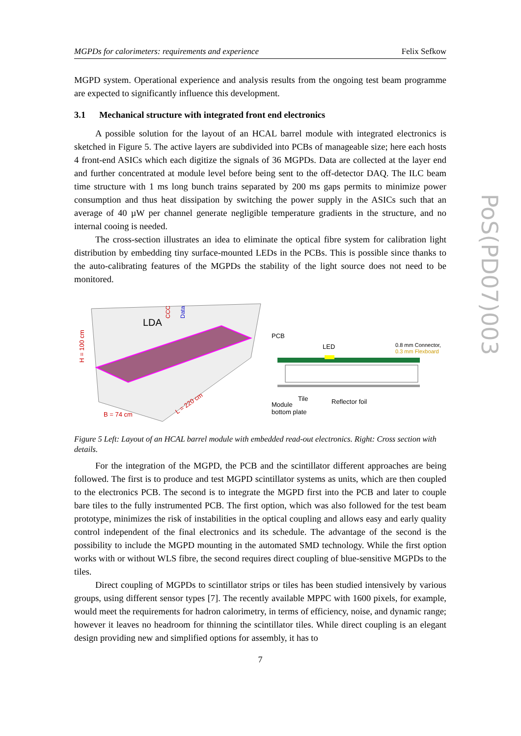MGPDs for calorimeters: requirements and experience Felix Sefkow
MGPD system. Operational experience and analysis results from the ongoing test beam programme are expected to significantly influence this development.
3.1 Mechanical structure with integrated front end electronics
A possible solution for the layout of an HCAL barrel module with integrated electronics is sketched in Figure 5. The active layers are subdivided into PCBs of manageable size; here each hosts 4 front-end ASICs which each digitize the signals of 36 MGPDs. Data are collected at the layer end and further concentrated at module level before being sent to the off-detector DAQ. The ILC beam time structure with 1 ms long bunch trains separated by 200 ms gaps permits to minimize power consumption and thus heat dissipation by switching the power supply in the ASICs such that an average of 40 µW per channel generate negligible temperature gradients in the structure, and no internal cooing is needed.
The cross-section illustrates an idea to eliminate the optical fibre system for calibration light distribution by embedding tiny surface-mounted LEDs in the PCBs. This is possible since thanks to the auto-calibrating features of the MGPDs the stability of the light source does not need to be monitored.
LDA
H = 100 cm
B = 74 cm
L = 220 cm
CCC
Data
PCB
LED
0.8 mm Connector,
0.3 mm Flexboard
Tile
Reflector foil
Module
bottom plate
Figure 5 Left: Layout of an HCAL barrel module with embedded read-out electronics. Right: Cross section with details.
For the integration of the MGPD, the PCB and the scintillator different approaches are being followed. The first is to produce and test MGPD scintillator systems as units, which are then coupled to the electronics PCB. The second is to integrate the MGPD first into the PCB and later to couple bare tiles to the fully instrumented PCB. The first option, which was also followed for the test beam prototype, minimizes the risk of instabilities in the optical coupling and allows easy and early quality control independent of the final electronics and its schedule. The advantage of the second is the possibility to include the MGPD mounting in the automated SMD technology. While the first option works with or without WLS fibre, the second requires direct coupling of blue-sensitive MGPDs to the tiles.
Direct coupling of MGPDs to scintillator strips or tiles has been studied intensively by various groups, using different sensor types [7]. The recently available MPPC with 1600 pixels, for example, would meet the requirements for hadron calorimetry, in terms of efficiency, noise, and dynamic range; however it leaves no headroom for thinning the scintillator tiles. While direct coupling is an elegant design providing new and simplified options for assembly, it has to
7
PoS(PD07)003